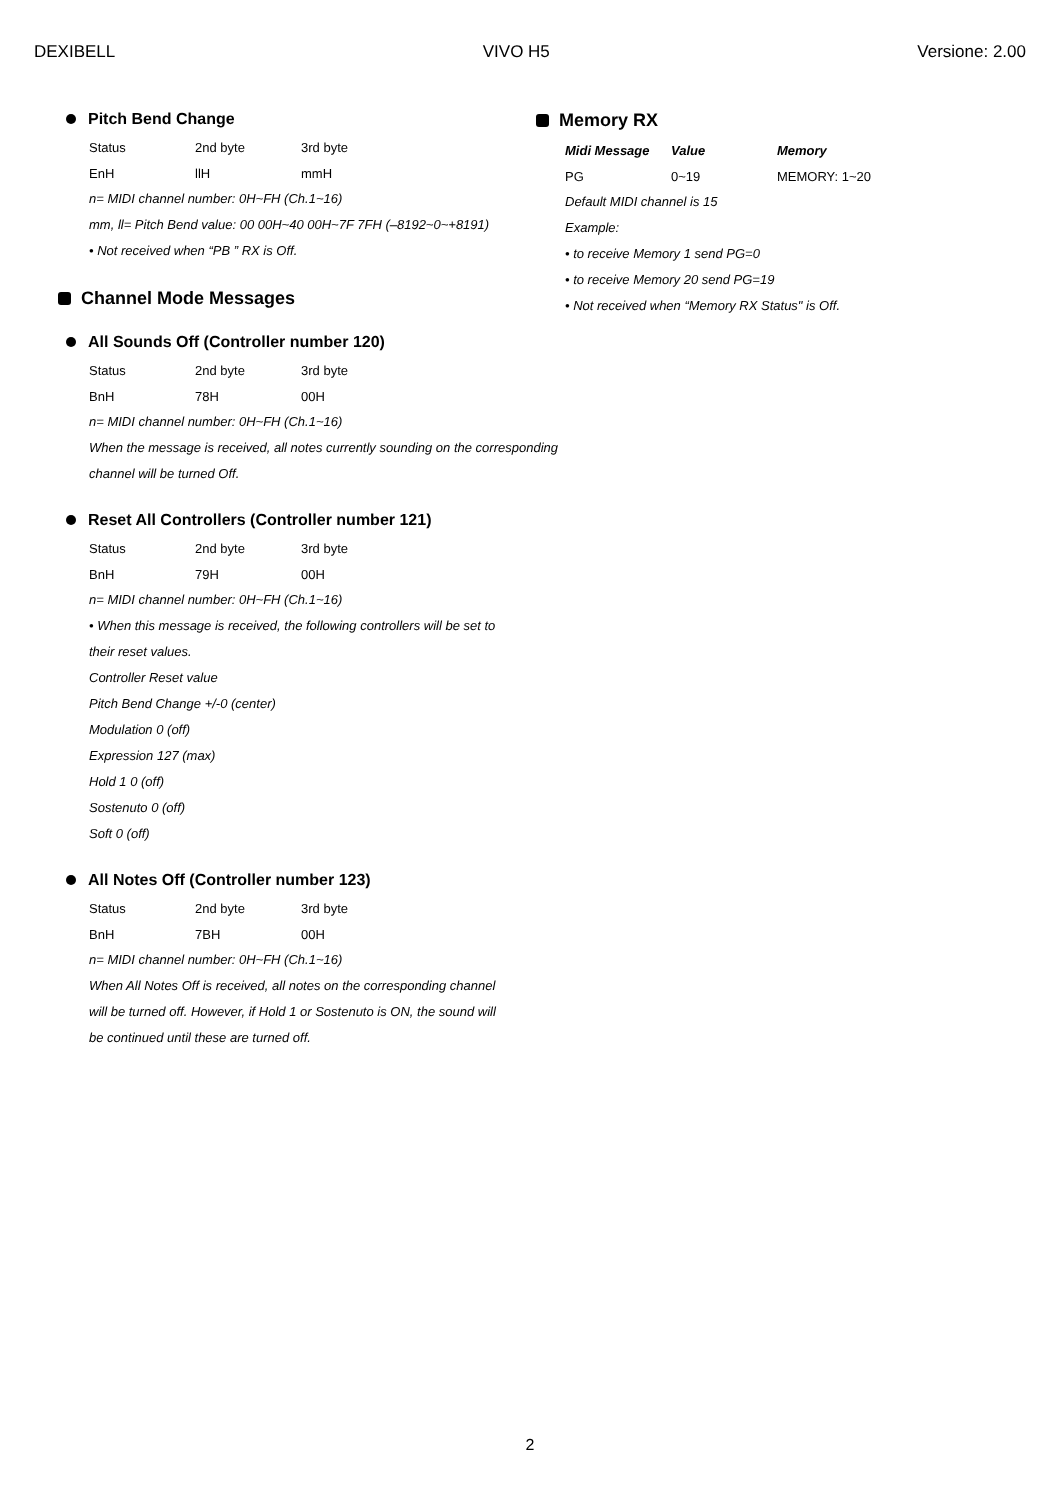DEXIBELL VIVO H5 Versione: 2.00
Pitch Bend Change
| Status | 2nd byte | 3rd byte |
| --- | --- | --- |
| EnH | llH | mmH |
n= MIDI channel number: 0H~FH (Ch.1~16)
mm, ll= Pitch Bend value: 00 00H~40 00H~7F 7FH (–8192~0~+8191)
• Not received when “PB ” RX is Off.
Channel Mode Messages
All Sounds Off (Controller number 120)
| Status | 2nd byte | 3rd byte |
| --- | --- | --- |
| BnH | 78H | 00H |
n= MIDI channel number: 0H~FH (Ch.1~16)
When the message is received, all notes currently sounding on the corresponding
channel will be turned Off.
Reset All Controllers (Controller number 121)
| Status | 2nd byte | 3rd byte |
| --- | --- | --- |
| BnH | 79H | 00H |
n= MIDI channel number: 0H~FH (Ch.1~16)
• When this message is received, the following controllers will be set to
their reset values.
Controller Reset value
Pitch Bend Change +/-0 (center)
Modulation 0 (off)
Expression 127 (max)
Hold 1 0 (off)
Sostenuto 0 (off)
Soft 0 (off)
All Notes Off (Controller number 123)
| Status | 2nd byte | 3rd byte |
| --- | --- | --- |
| BnH | 7BH | 00H |
n= MIDI channel number: 0H~FH (Ch.1~16)
When All Notes Off is received, all notes on the corresponding channel
will be turned off. However, if Hold 1 or Sostenuto is ON, the sound will
be continued until these are turned off.
Memory RX
| Midi Message | Value | Memory |
| --- | --- | --- |
| PG | 0~19 | MEMORY: 1~20 |
Default MIDI channel is 15
Example:
• to receive Memory 1 send PG=0
• to receive Memory 20 send PG=19
• Not received when “Memory RX Status" is Off.
2